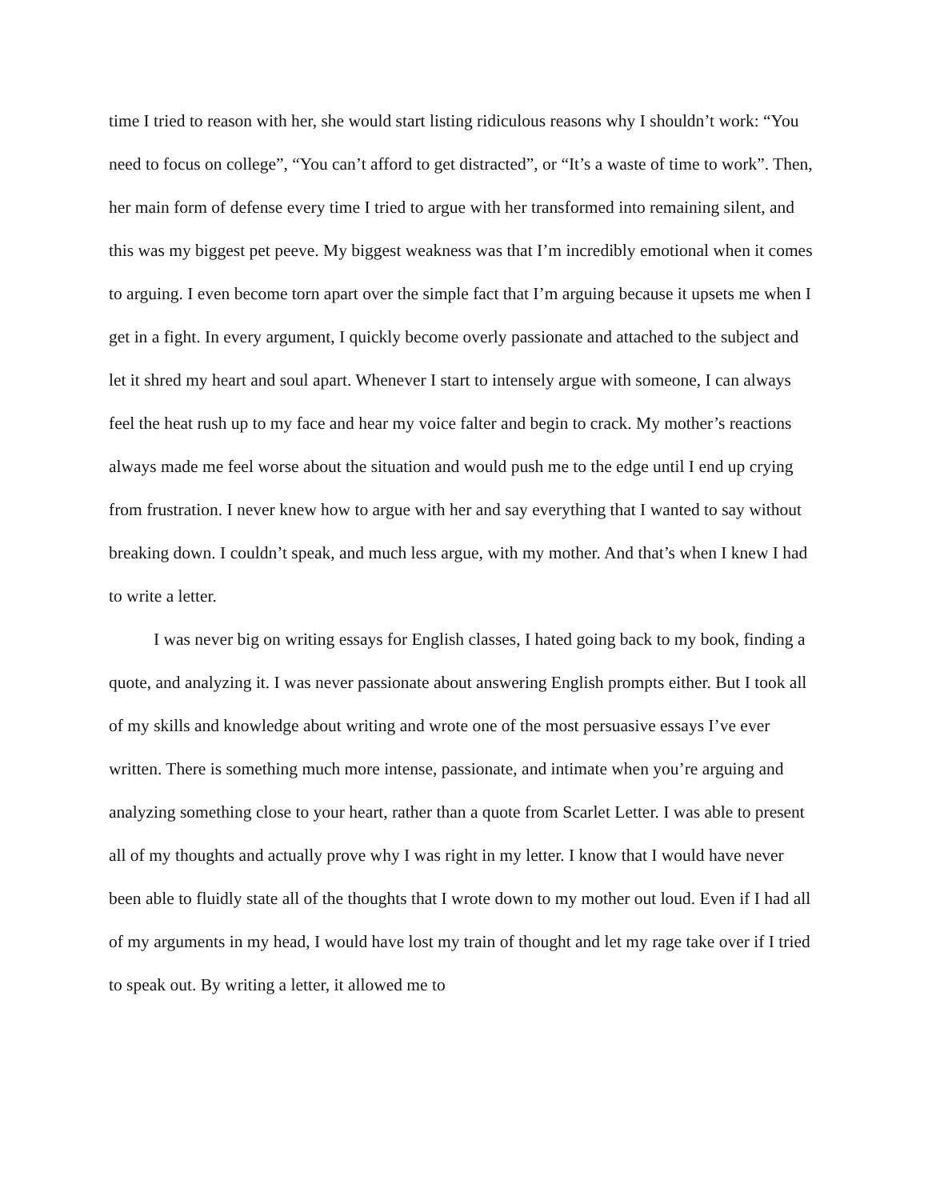time I tried to reason with her, she would start listing ridiculous reasons why I shouldn’t work: “You need to focus on college”, “You can’t afford to get distracted”, or “It’s a waste of time to work”. Then, her main form of defense every time I tried to argue with her transformed into remaining silent, and this was my biggest pet peeve. My biggest weakness was that I’m incredibly emotional when it comes to arguing. I even become torn apart over the simple fact that I’m arguing because it upsets me when I get in a fight. In every argument, I quickly become overly passionate and attached to the subject and let it shred my heart and soul apart. Whenever I start to intensely argue with someone, I can always feel the heat rush up to my face and hear my voice falter and begin to crack. My mother’s reactions always made me feel worse about the situation and would push me to the edge until I end up crying from frustration. I never knew how to argue with her and say everything that I wanted to say without breaking down. I couldn’t speak, and much less argue, with my mother. And that’s when I knew I had to write a letter.
I was never big on writing essays for English classes, I hated going back to my book, finding a quote, and analyzing it. I was never passionate about answering English prompts either. But I took all of my skills and knowledge about writing and wrote one of the most persuasive essays I’ve ever written. There is something much more intense, passionate, and intimate when you’re arguing and analyzing something close to your heart, rather than a quote from Scarlet Letter. I was able to present all of my thoughts and actually prove why I was right in my letter. I know that I would have never been able to fluidly state all of the thoughts that I wrote down to my mother out loud. Even if I had all of my arguments in my head, I would have lost my train of thought and let my rage take over if I tried to speak out. By writing a letter, it allowed me to